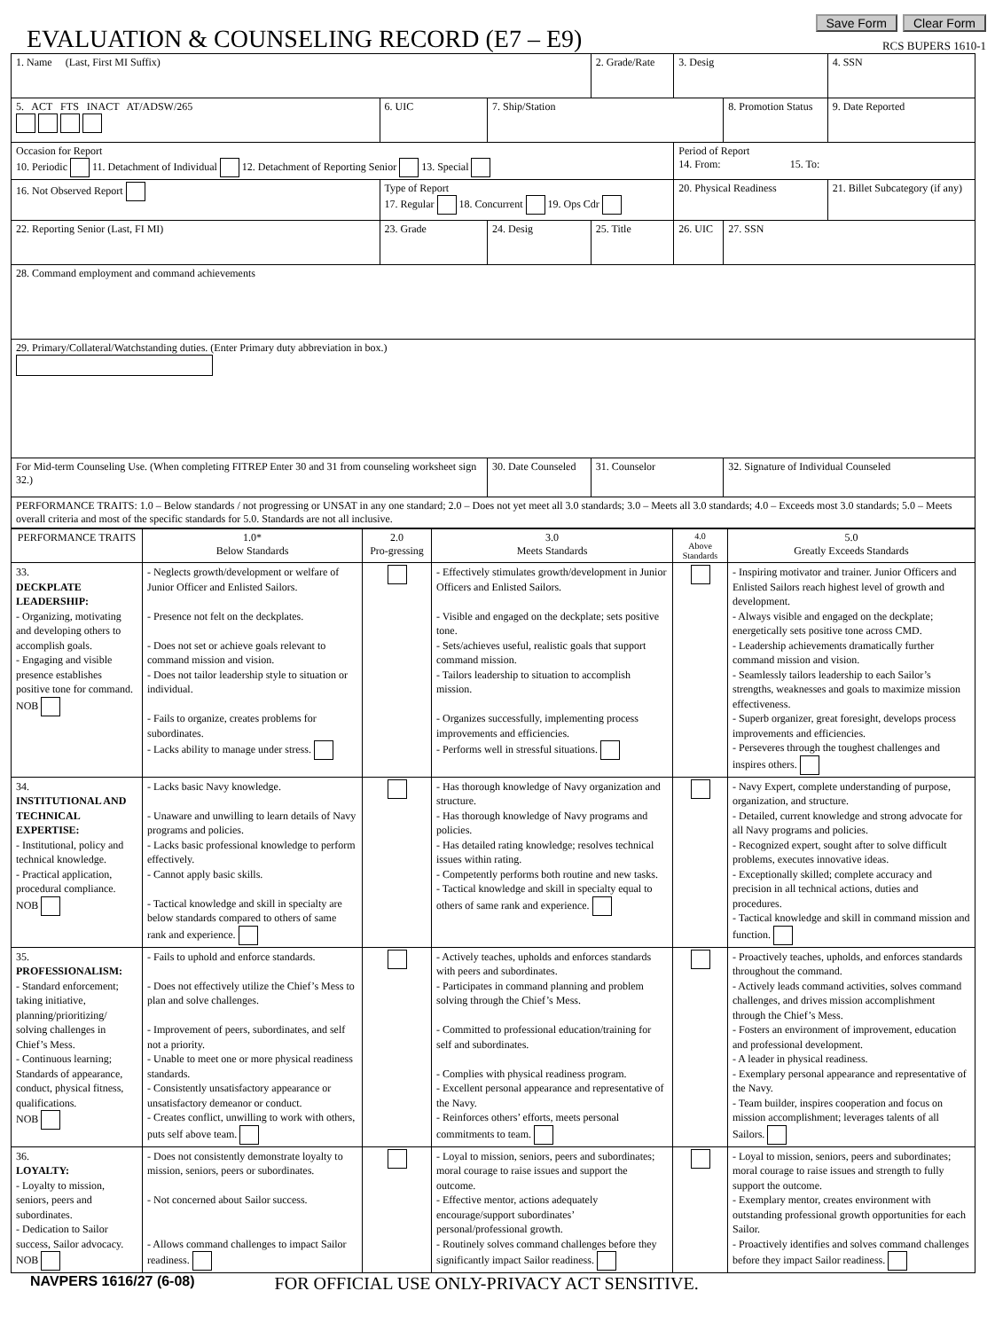EVALUATION & COUNSELING RECORD (E7 – E9)
Save Form Clear Form
RCS BUPERS 1610-1
| 1. Name (Last, First MI Suffix) | | | | | 2. Grade/Rate | 3. Desig | | 4. SSN |
| 5. ACT FTS INACT AT/ADSW/265 | | 6. UIC | 7. Ship/Station | | | | 8. Promotion Status | 9. Date Reported |
| Occasion for Report 10. Periodic 11. Detachment of Individual 12. Detachment of Reporting Senior 13. Special | | | | | | Period of Report 14. From: 15. To: | | |
| 16. Not Observed Report | Type of Report 17. Regular 18. Concurrent 19. Ops Cdr | | | | | 20. Physical Readiness | | 21. Billet Subcategory (if any) |
| 22. Reporting Senior (Last, FI MI) | | 23. Grade | 24. Desig | 25. Title | | 26. UIC | 27. SSN | |
| 28. Command employment and command achievements | | | | | | | | |
| 29. Primary/Collateral/Watchstanding duties. (Enter Primary duty abbreviation in box.) | | | | | | | | |
| For Mid-term Counseling Use. (When completing FITREP Enter 30 and 31 from counseling worksheet sign 32.) | | | 30. Date Counseled | | 31. Counselor | | 32. Signature of Individual Counseled | |
| PERFORMANCE TRAITS: 1.0 – Below standards / not progressing or UNSAT in any one standard; 2.0 – Does not yet meet all 3.0 standards; 3.0 – Meets all 3.0 standards; 4.0 – Exceeds most 3.0 standards; 5.0 – Meets overall criteria and most of the specific standards for 5.0. Standards are not all inclusive. | | | | | | | | |
| PERFORMANCE TRAITS | 1.0* Below Standards | 2.0 Pro-gressing | 3.0 Meets Standards | 4.0 Above Standards | 5.0 Greatly Exceeds Standards |
| --- | --- | --- | --- | --- | --- |
| 33. DECKPLATE LEADERSHIP: - Organizing, motivating and developing others to accomplish goals. - Engaging and visible presence establishes positive tone for command. NOB | - Neglects growth/development or welfare of Junior Officer and Enlisted Sailors. - Presence not felt on the deckplates. - Does not set or achieve goals relevant to command mission and vision. - Does not tailor leadership style to situation or individual. - Fails to organize, creates problems for subordinates. - Lacks ability to manage under stress. | | - Effectively stimulates growth/development in Junior Officers and Enlisted Sailors. - Visible and engaged on the deckplate; sets positive tone. - Sets/achieves useful, realistic goals that support command mission. - Tailors leadership to situation to accomplish mission. - Organizes successfully, implementing process improvements and efficiencies. - Performs well in stressful situations. | | - Inspiring motivator and trainer. Junior Officers and Enlisted Sailors reach highest level of growth and development. - Always visible and engaged on the deckplate; energetically sets positive tone across CMD. - Leadership achievements dramatically further command mission and vision. - Seamlessly tailors leadership to each Sailor’s strengths, weaknesses and goals to maximize mission effectiveness. - Superb organizer, great foresight, develops process improvements and efficiencies. - Perseveres through the toughest challenges and inspires others. |
| 34. INSTITUTIONAL AND TECHNICAL EXPERTISE: - Institutional, policy and technical knowledge. - Practical application, procedural compliance. NOB | - Lacks basic Navy knowledge. - Unaware and unwilling to learn details of Navy programs and policies. - Lacks basic professional knowledge to perform effectively. - Cannot apply basic skills. - Tactical knowledge and skill in specialty are below standards compared to others of same rank and experience. | | - Has thorough knowledge of Navy organization and structure. - Has thorough knowledge of Navy programs and policies. - Has detailed rating knowledge; resolves technical issues within rating. - Competently performs both routine and new tasks. - Tactical knowledge and skill in specialty equal to others of same rank and experience. | | - Navy Expert, complete understanding of purpose, organization, and structure. - Detailed, current knowledge and strong advocate for all Navy programs and policies. - Recognized expert, sought after to solve difficult problems, executes innovative ideas. - Exceptionally skilled; complete accuracy and precision in all technical actions, duties and procedures. - Tactical knowledge and skill in command mission and function. |
| 35. PROFESSIONALISM: - Standard enforcement; taking initiative, planning/prioritizing/ solving challenges in Chief’s Mess. - Continuous learning; Standards of appearance, conduct, physical fitness, qualifications. NOB | - Fails to uphold and enforce standards. - Does not effectively utilize the Chief’s Mess to plan and solve challenges. - Improvement of peers, subordinates, and self not a priority. - Unable to meet one or more physical readiness standards. - Consistently unsatisfactory appearance or unsatisfactory demeanor or conduct. - Creates conflict, unwilling to work with others, puts self above team. | | - Actively teaches, upholds and enforces standards with peers and subordinates. - Participates in command planning and problem solving through the Chief’s Mess. - Committed to professional education/training for self and subordinates. - Complies with physical readiness program. - Excellent personal appearance and representative of the Navy. - Reinforces others’ efforts, meets personal commitments to team. | | - Proactively teaches, upholds, and enforces standards throughout the command. - Actively leads command activities, solves command challenges, and drives mission accomplishment through the Chief’s Mess. - Fosters an environment of improvement, education and professional development. - A leader in physical readiness. - Exemplary personal appearance and representative of the Navy. - Team builder, inspires cooperation and focus on mission accomplishment; leverages talents of all Sailors. |
| 36. LOYALTY: - Loyalty to mission, seniors, peers and subordinates. - Dedication to Sailor success, Sailor advocacy. NOB | - Does not consistently demonstrate loyalty to mission, seniors, peers or subordinates. - Not concerned about Sailor success. - Allows command challenges to impact Sailor readiness. | | - Loyal to mission, seniors, peers and subordinates; moral courage to raise issues and support the outcome. - Effective mentor, actions adequately encourage/support subordinates’ personal/professional growth. - Routinely solves command challenges before they significantly impact Sailor readiness. | | - Loyal to mission, seniors, peers and subordinates; moral courage to raise issues and strength to fully support the outcome. - Exemplary mentor, creates environment with outstanding professional growth opportunities for each Sailor. - Proactively identifies and solves command challenges before they impact Sailor readiness. |
NAVPERS 1616/27 (6-08) FOR OFFICIAL USE ONLY-PRIVACY ACT SENSITIVE.